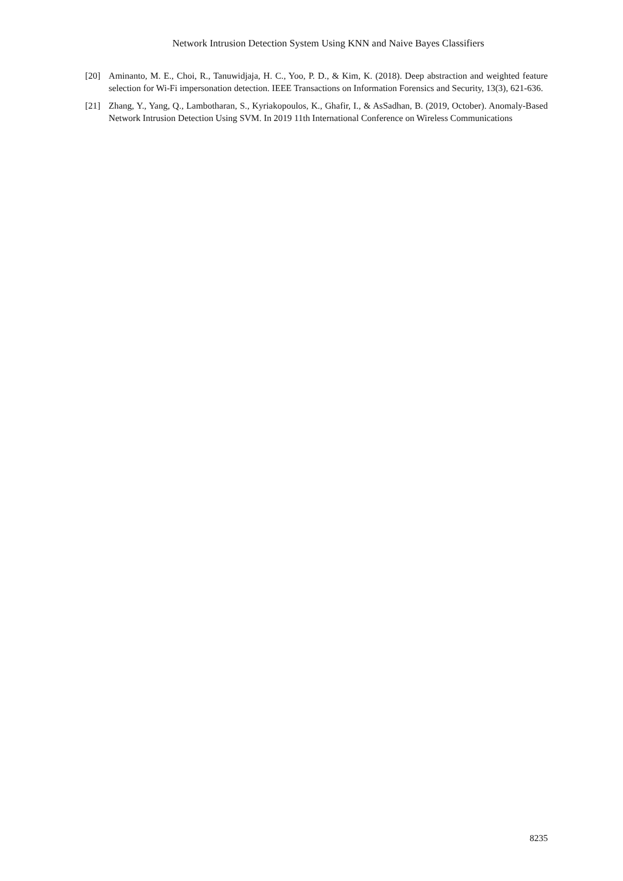Network Intrusion Detection System Using KNN and Naive Bayes Classifiers
[20] Aminanto, M. E., Choi, R., Tanuwidjaja, H. C., Yoo, P. D., & Kim, K. (2018). Deep abstraction and weighted feature selection for Wi-Fi impersonation detection. IEEE Transactions on Information Forensics and Security, 13(3), 621-636.
[21] Zhang, Y., Yang, Q., Lambotharan, S., Kyriakopoulos, K., Ghafir, I., & AsSadhan, B. (2019, October). Anomaly-Based Network Intrusion Detection Using SVM. In 2019 11th International Conference on Wireless Communications
8235